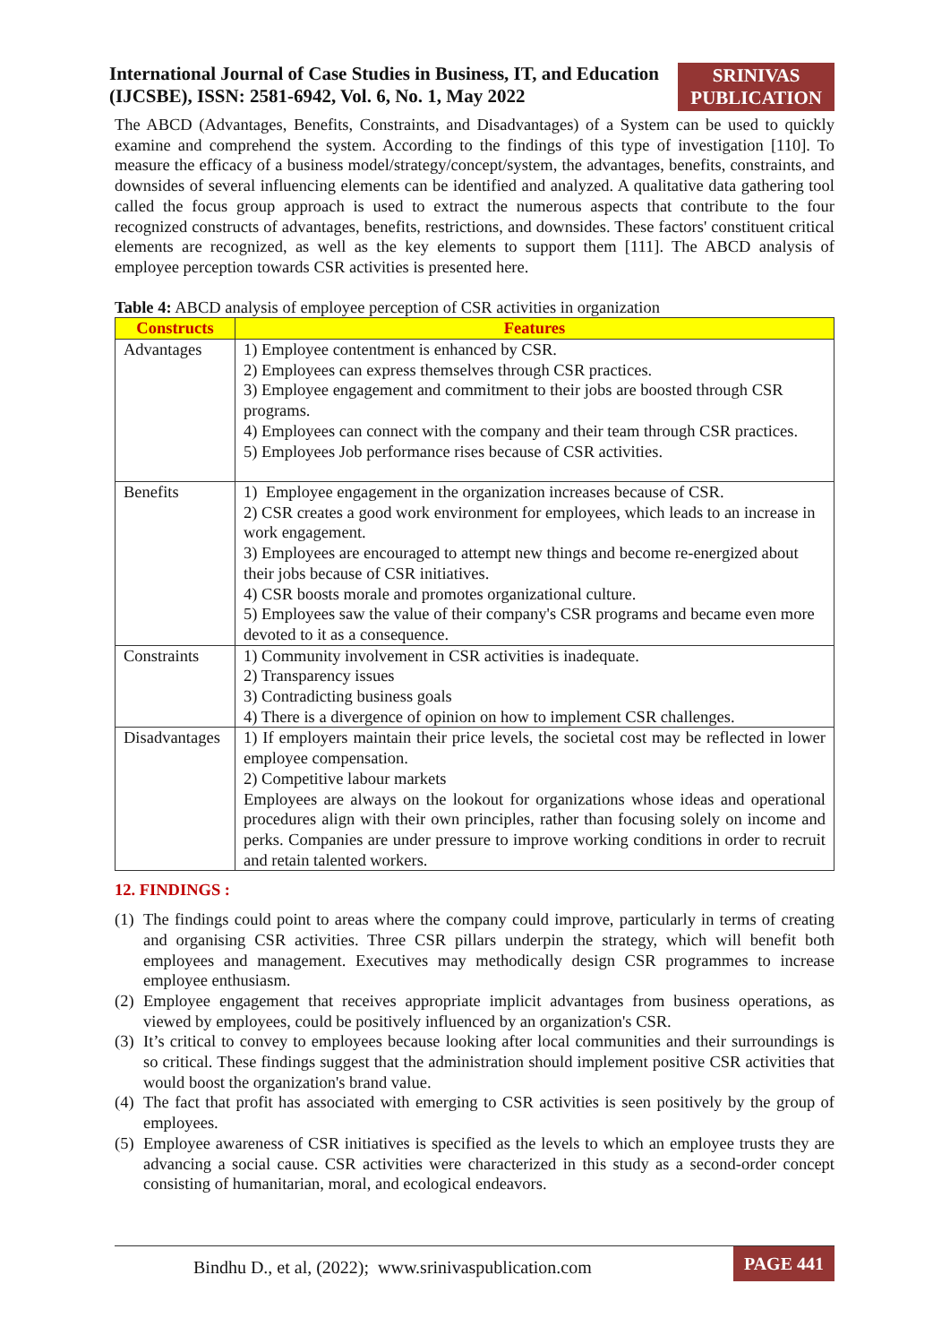International Journal of Case Studies in Business, IT, and Education
(IJCSBE), ISSN: 2581-6942, Vol. 6, No. 1, May 2022
SRINIVAS
PUBLICATION
The ABCD (Advantages, Benefits, Constraints, and Disadvantages) of a System can be used to quickly examine and comprehend the system. According to the findings of this type of investigation [110]. To measure the efficacy of a business model/strategy/concept/system, the advantages, benefits, constraints, and downsides of several influencing elements can be identified and analyzed. A qualitative data gathering tool called the focus group approach is used to extract the numerous aspects that contribute to the four recognized constructs of advantages, benefits, restrictions, and downsides. These factors' constituent critical elements are recognized, as well as the key elements to support them [111]. The ABCD analysis of employee perception towards CSR activities is presented here.
Table 4: ABCD analysis of employee perception of CSR activities in organization
| Constructs | Features |
| --- | --- |
| Advantages | 1) Employee contentment is enhanced by CSR. 2) Employees can express themselves through CSR practices. 3) Employee engagement and commitment to their jobs are boosted through CSR programs. 4) Employees can connect with the company and their team through CSR practices. 5) Employees Job performance rises because of CSR activities. |
| Benefits | 1) Employee engagement in the organization increases because of CSR. 2) CSR creates a good work environment for employees, which leads to an increase in work engagement. 3) Employees are encouraged to attempt new things and become re-energized about their jobs because of CSR initiatives. 4) CSR boosts morale and promotes organizational culture. 5) Employees saw the value of their company's CSR programs and became even more devoted to it as a consequence. |
| Constraints | 1) Community involvement in CSR activities is inadequate. 2) Transparency issues 3) Contradicting business goals 4) There is a divergence of opinion on how to implement CSR challenges. |
| Disadvantages | 1) If employers maintain their price levels, the societal cost may be reflected in lower employee compensation. 2) Competitive labour markets Employees are always on the lookout for organizations whose ideas and operational procedures align with their own principles, rather than focusing solely on income and perks. Companies are under pressure to improve working conditions in order to recruit and retain talented workers. |
12. FINDINGS :
(1) The findings could point to areas where the company could improve, particularly in terms of creating and organising CSR activities. Three CSR pillars underpin the strategy, which will benefit both employees and management. Executives may methodically design CSR programmes to increase employee enthusiasm.
(2) Employee engagement that receives appropriate implicit advantages from business operations, as viewed by employees, could be positively influenced by an organization's CSR.
(3) It’s critical to convey to employees because looking after local communities and their surroundings is so critical. These findings suggest that the administration should implement positive CSR activities that would boost the organization's brand value.
(4) The fact that profit has associated with emerging to CSR activities is seen positively by the group of employees.
(5) Employee awareness of CSR initiatives is specified as the levels to which an employee trusts they are advancing a social cause. CSR activities were characterized in this study as a second-order concept consisting of humanitarian, moral, and ecological endeavors.
Bindhu D., et al, (2022); www.srinivaspublication.com
PAGE 441